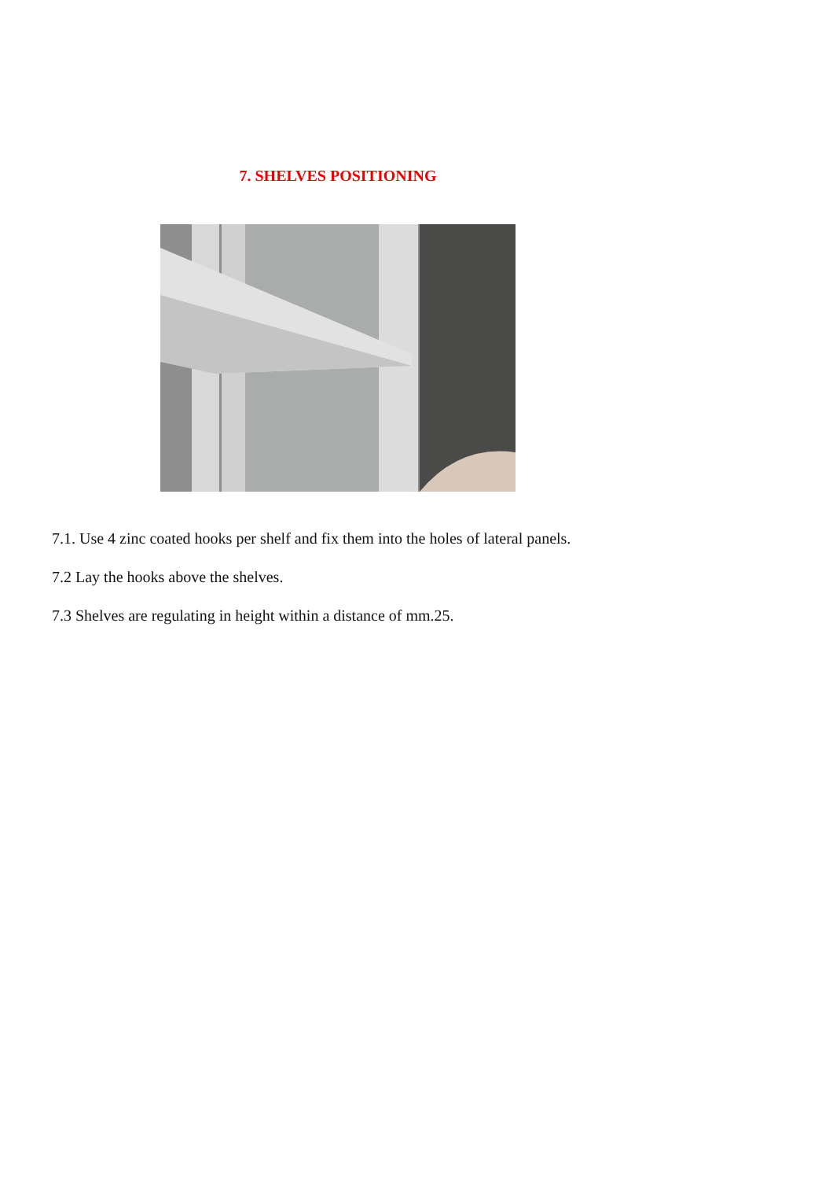7. SHELVES POSITIONING
7.1. Use 4 zinc coated hooks per shelf and fix them into the holes of lateral panels.
7.2 Lay the hooks above the shelves.
7.3 Shelves are regulating in height within a distance of mm.25.